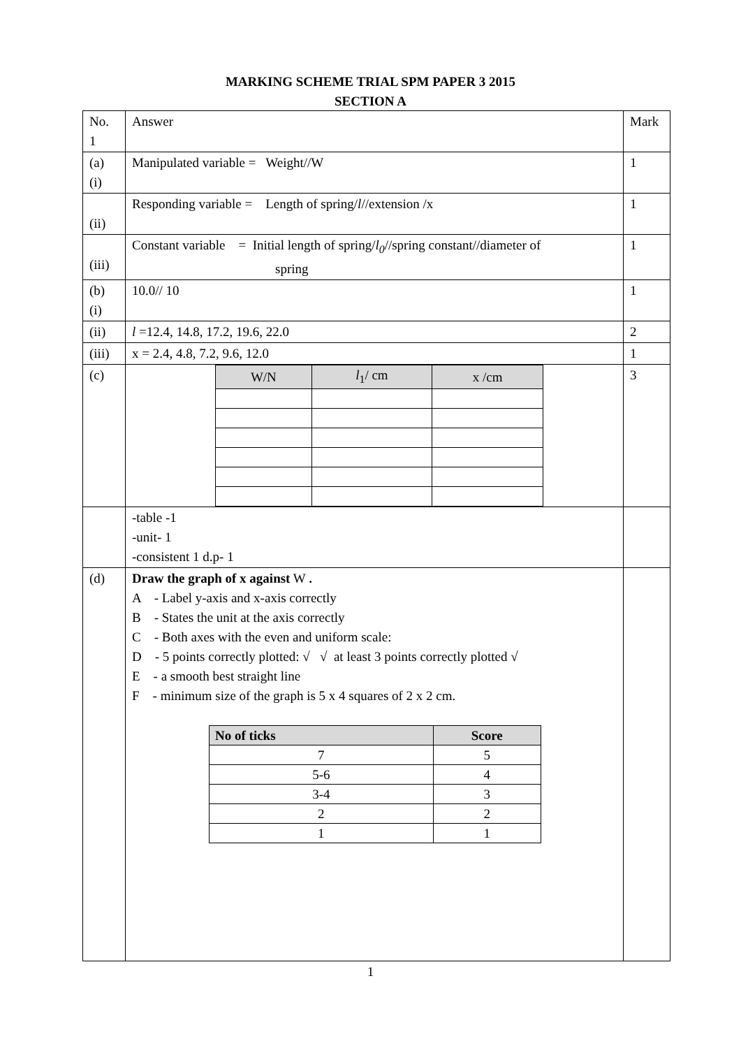MARKING SCHEME TRIAL SPM PAPER 3 2015
SECTION A
| No. 1 | Answer | Mark |
| (a) (i) | Manipulated variable = Weight//W | 1 |
| (ii) | Responding variable = Length of spring/ l //extension /x | 1 |
| (iii) | Constant variable = Initial length of spring/ l<sub>0</sub> //spring constant//diameter of spring | 1 |
| (b) (i) | 10.0// 10 | 1 |
| (ii) | l =12.4, 14.8, 17.2, 19.6, 22.0 | 2 |
| (iii) | x = 2.4, 4.8, 7.2, 9.6, 12.0 | 1 |
| (c) | / W/N / l<sub>1</sub>/ cm / x /cm / / --- / --- / --- / | 3 |
| | -table -1 -unit- 1 -consistent 1 d.p- 1 | |
| (d) | Draw the graph of x against W . A - Label y-axis and x-axis correctly B - States the unit at the axis correctly C - Both axes with the even and uniform scale: D - 5 points correctly plotted: √ √ at least 3 points correctly plotted √ E - a smooth best straight line F - minimum size of the graph is 5 x 4 squares of 2 x 2 cm. / No of ticks / Score / / --- / --- / / 7 / 5 / / 5-6 / 4 / / 3-4 / 3 / / 2 / 2 / / 1 / 1 / | |
1